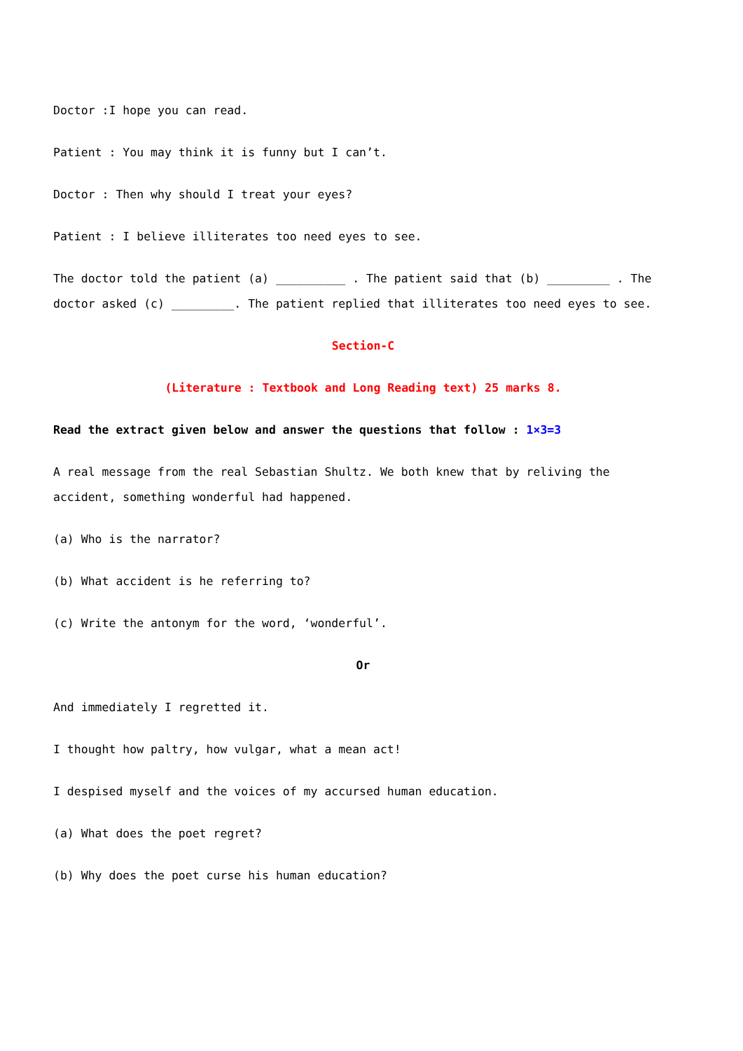Doctor :I hope you can read.
Patient : You may think it is funny but I can’t.
Doctor : Then why should I treat your eyes?
Patient : I believe illiterates too need eyes to see.
The doctor told the patient (a) __________ . The patient said that (b) _________ . The doctor asked (c) _________. The patient replied that illiterates too need eyes to see.
Section-C
(Literature : Textbook and Long Reading text) 25 marks 8.
Read the extract given below and answer the questions that follow : 1×3=3
A real message from the real Sebastian Shultz. We both knew that by reliving the accident, something wonderful had happened.
(a) Who is the narrator?
(b) What accident is he referring to?
(c) Write the antonym for the word, ‘wonderful’.
Or
And immediately I regretted it.
I thought how paltry, how vulgar, what a mean act!
I despised myself and the voices of my accursed human education.
(a) What does the poet regret?
(b) Why does the poet curse his human education?